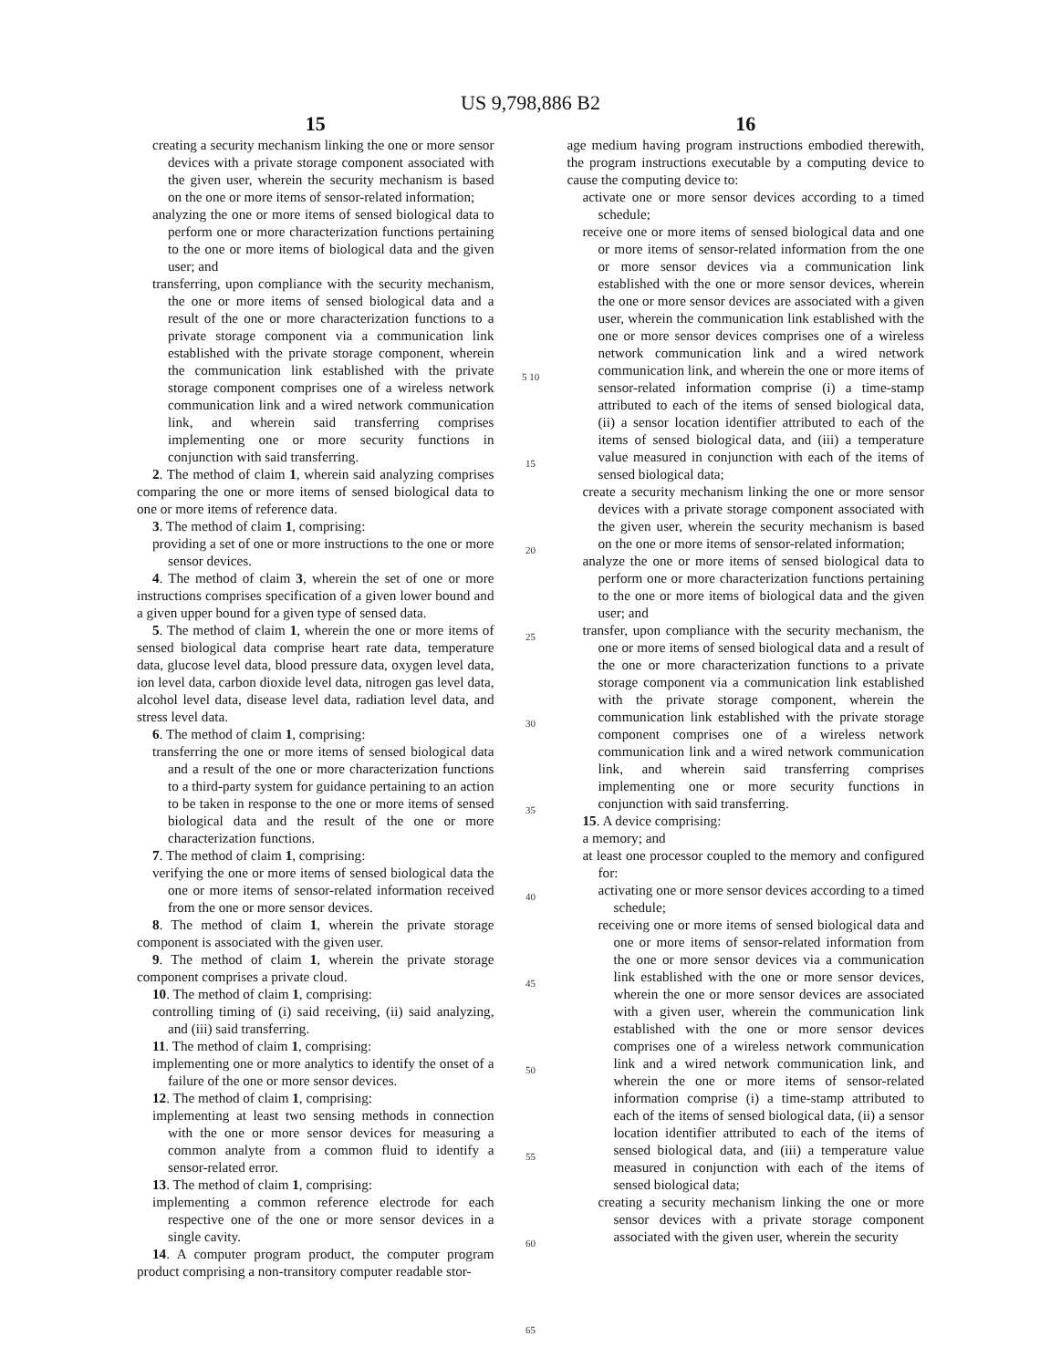US 9,798,886 B2
15
creating a security mechanism linking the one or more sensor devices with a private storage component associated with the given user, wherein the security mechanism is based on the one or more items of sensor-related information;
analyzing the one or more items of sensed biological data to perform one or more characterization functions pertaining to the one or more items of biological data and the given user; and
transferring, upon compliance with the security mechanism, the one or more items of sensed biological data and a result of the one or more characterization functions to a private storage component via a communication link established with the private storage component, wherein the communication link established with the private storage component comprises one of a wireless network communication link and a wired network communication link, and wherein said transferring comprises implementing one or more security functions in conjunction with said transferring.
2. The method of claim 1, wherein said analyzing comprises comparing the one or more items of sensed biological data to one or more items of reference data.
3. The method of claim 1, comprising:
providing a set of one or more instructions to the one or more sensor devices.
4. The method of claim 3, wherein the set of one or more instructions comprises specification of a given lower bound and a given upper bound for a given type of sensed data.
5. The method of claim 1, wherein the one or more items of sensed biological data comprise heart rate data, temperature data, glucose level data, blood pressure data, oxygen level data, ion level data, carbon dioxide level data, nitrogen gas level data, alcohol level data, disease level data, radiation level data, and stress level data.
6. The method of claim 1, comprising:
transferring the one or more items of sensed biological data and a result of the one or more characterization functions to a third-party system for guidance pertaining to an action to be taken in response to the one or more items of sensed biological data and the result of the one or more characterization functions.
7. The method of claim 1, comprising:
verifying the one or more items of sensed biological data the one or more items of sensor-related information received from the one or more sensor devices.
8. The method of claim 1, wherein the private storage component is associated with the given user.
9. The method of claim 1, wherein the private storage component comprises a private cloud.
10. The method of claim 1, comprising:
controlling timing of (i) said receiving, (ii) said analyzing, and (iii) said transferring.
11. The method of claim 1, comprising:
implementing one or more analytics to identify the onset of a failure of the one or more sensor devices.
12. The method of claim 1, comprising:
implementing at least two sensing methods in connection with the one or more sensor devices for measuring a common analyte from a common fluid to identify a sensor-related error.
13. The method of claim 1, comprising:
implementing a common reference electrode for each respective one of the one or more sensor devices in a single cavity.
14. A computer program product, the computer program product comprising a non-transitory computer readable stor-
5 10 15 20 25 30 35 40 45 50 55 60 65
16
age medium having program instructions embodied therewith, the program instructions executable by a computing device to cause the computing device to:
activate one or more sensor devices according to a timed schedule;
receive one or more items of sensed biological data and one or more items of sensor-related information from the one or more sensor devices via a communication link established with the one or more sensor devices, wherein the one or more sensor devices are associated with a given user, wherein the communication link established with the one or more sensor devices comprises one of a wireless network communication link and a wired network communication link, and wherein the one or more items of sensor-related information comprise (i) a time-stamp attributed to each of the items of sensed biological data, (ii) a sensor location identifier attributed to each of the items of sensed biological data, and (iii) a temperature value measured in conjunction with each of the items of sensed biological data;
create a security mechanism linking the one or more sensor devices with a private storage component associated with the given user, wherein the security mechanism is based on the one or more items of sensor-related information;
analyze the one or more items of sensed biological data to perform one or more characterization functions pertaining to the one or more items of biological data and the given user; and
transfer, upon compliance with the security mechanism, the one or more items of sensed biological data and a result of the one or more characterization functions to a private storage component via a communication link established with the private storage component, wherein the communication link established with the private storage component comprises one of a wireless network communication link and a wired network communication link, and wherein said transferring comprises implementing one or more security functions in conjunction with said transferring.
15. A device comprising:
a memory; and
at least one processor coupled to the memory and configured for:
activating one or more sensor devices according to a timed schedule;
receiving one or more items of sensed biological data and one or more items of sensor-related information from the one or more sensor devices via a communication link established with the one or more sensor devices, wherein the one or more sensor devices are associated with a given user, wherein the communication link established with the one or more sensor devices comprises one of a wireless network communication link and a wired network communication link, and wherein the one or more items of sensor-related information comprise (i) a time-stamp attributed to each of the items of sensed biological data, (ii) a sensor location identifier attributed to each of the items of sensed biological data, and (iii) a temperature value measured in conjunction with each of the items of sensed biological data;
creating a security mechanism linking the one or more sensor devices with a private storage component associated with the given user, wherein the security